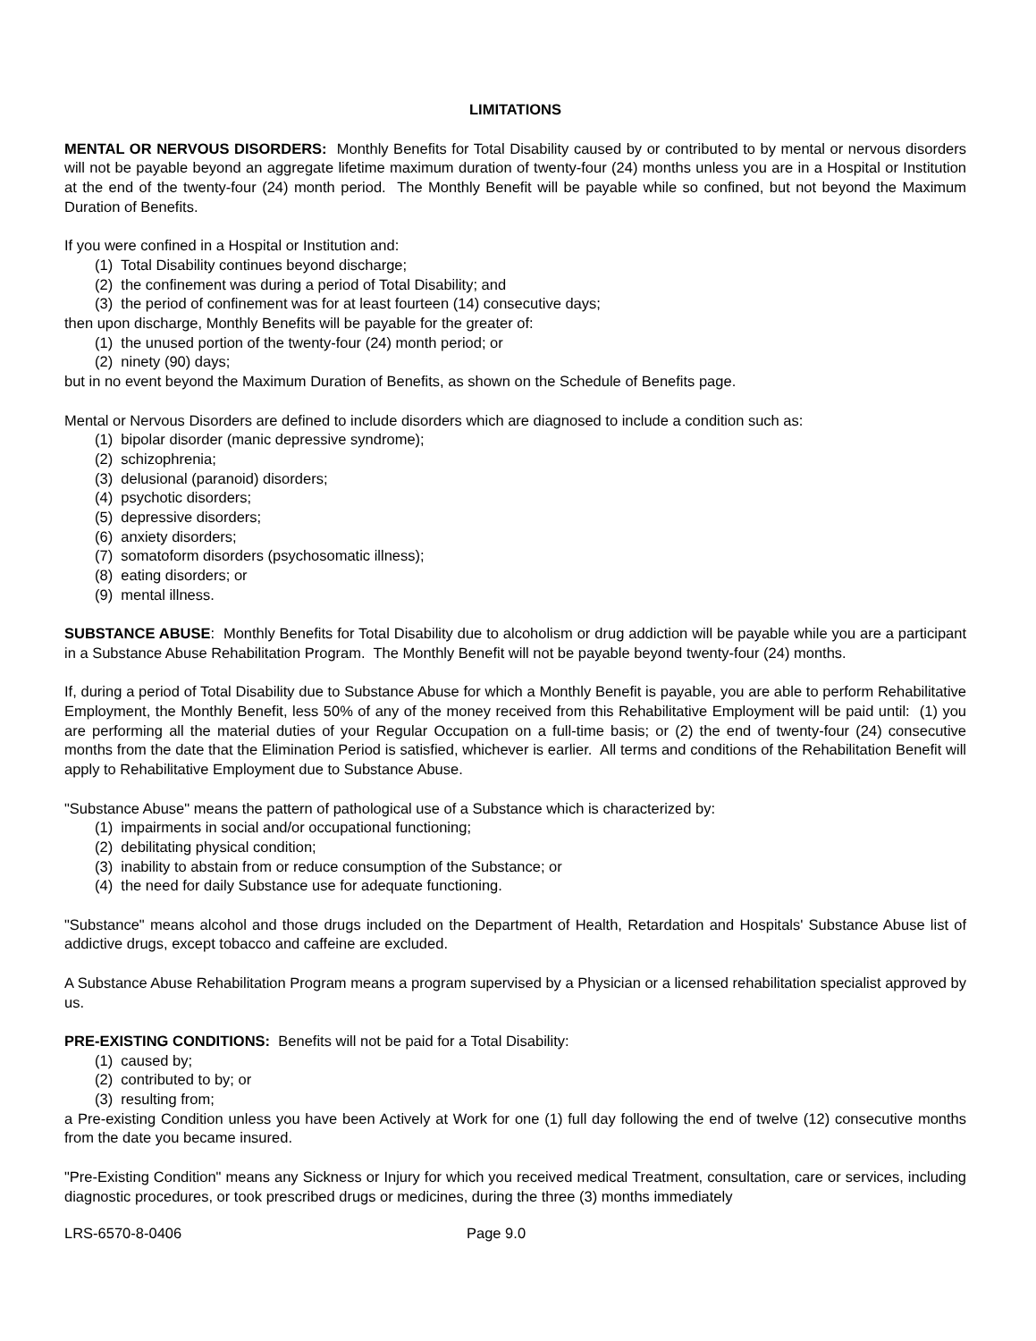LIMITATIONS
MENTAL OR NERVOUS DISORDERS: Monthly Benefits for Total Disability caused by or contributed to by mental or nervous disorders will not be payable beyond an aggregate lifetime maximum duration of twenty-four (24) months unless you are in a Hospital or Institution at the end of the twenty-four (24) month period. The Monthly Benefit will be payable while so confined, but not beyond the Maximum Duration of Benefits.
If you were confined in a Hospital or Institution and:
(1) Total Disability continues beyond discharge;
(2) the confinement was during a period of Total Disability; and
(3) the period of confinement was for at least fourteen (14) consecutive days;
then upon discharge, Monthly Benefits will be payable for the greater of:
(1) the unused portion of the twenty-four (24) month period; or
(2) ninety (90) days;
but in no event beyond the Maximum Duration of Benefits, as shown on the Schedule of Benefits page.
Mental or Nervous Disorders are defined to include disorders which are diagnosed to include a condition such as:
(1) bipolar disorder (manic depressive syndrome);
(2) schizophrenia;
(3) delusional (paranoid) disorders;
(4) psychotic disorders;
(5) depressive disorders;
(6) anxiety disorders;
(7) somatoform disorders (psychosomatic illness);
(8) eating disorders; or
(9) mental illness.
SUBSTANCE ABUSE: Monthly Benefits for Total Disability due to alcoholism or drug addiction will be payable while you are a participant in a Substance Abuse Rehabilitation Program. The Monthly Benefit will not be payable beyond twenty-four (24) months.
If, during a period of Total Disability due to Substance Abuse for which a Monthly Benefit is payable, you are able to perform Rehabilitative Employment, the Monthly Benefit, less 50% of any of the money received from this Rehabilitative Employment will be paid until: (1) you are performing all the material duties of your Regular Occupation on a full-time basis; or (2) the end of twenty-four (24) consecutive months from the date that the Elimination Period is satisfied, whichever is earlier. All terms and conditions of the Rehabilitation Benefit will apply to Rehabilitative Employment due to Substance Abuse.
"Substance Abuse" means the pattern of pathological use of a Substance which is characterized by:
(1) impairments in social and/or occupational functioning;
(2) debilitating physical condition;
(3) inability to abstain from or reduce consumption of the Substance; or
(4) the need for daily Substance use for adequate functioning.
"Substance" means alcohol and those drugs included on the Department of Health, Retardation and Hospitals' Substance Abuse list of addictive drugs, except tobacco and caffeine are excluded.
A Substance Abuse Rehabilitation Program means a program supervised by a Physician or a licensed rehabilitation specialist approved by us.
PRE-EXISTING CONDITIONS: Benefits will not be paid for a Total Disability:
(1) caused by;
(2) contributed to by; or
(3) resulting from;
a Pre-existing Condition unless you have been Actively at Work for one (1) full day following the end of twelve (12) consecutive months from the date you became insured.
"Pre-Existing Condition" means any Sickness or Injury for which you received medical Treatment, consultation, care or services, including diagnostic procedures, or took prescribed drugs or medicines, during the three (3) months immediately
LRS-6570-8-0406 Page 9.0